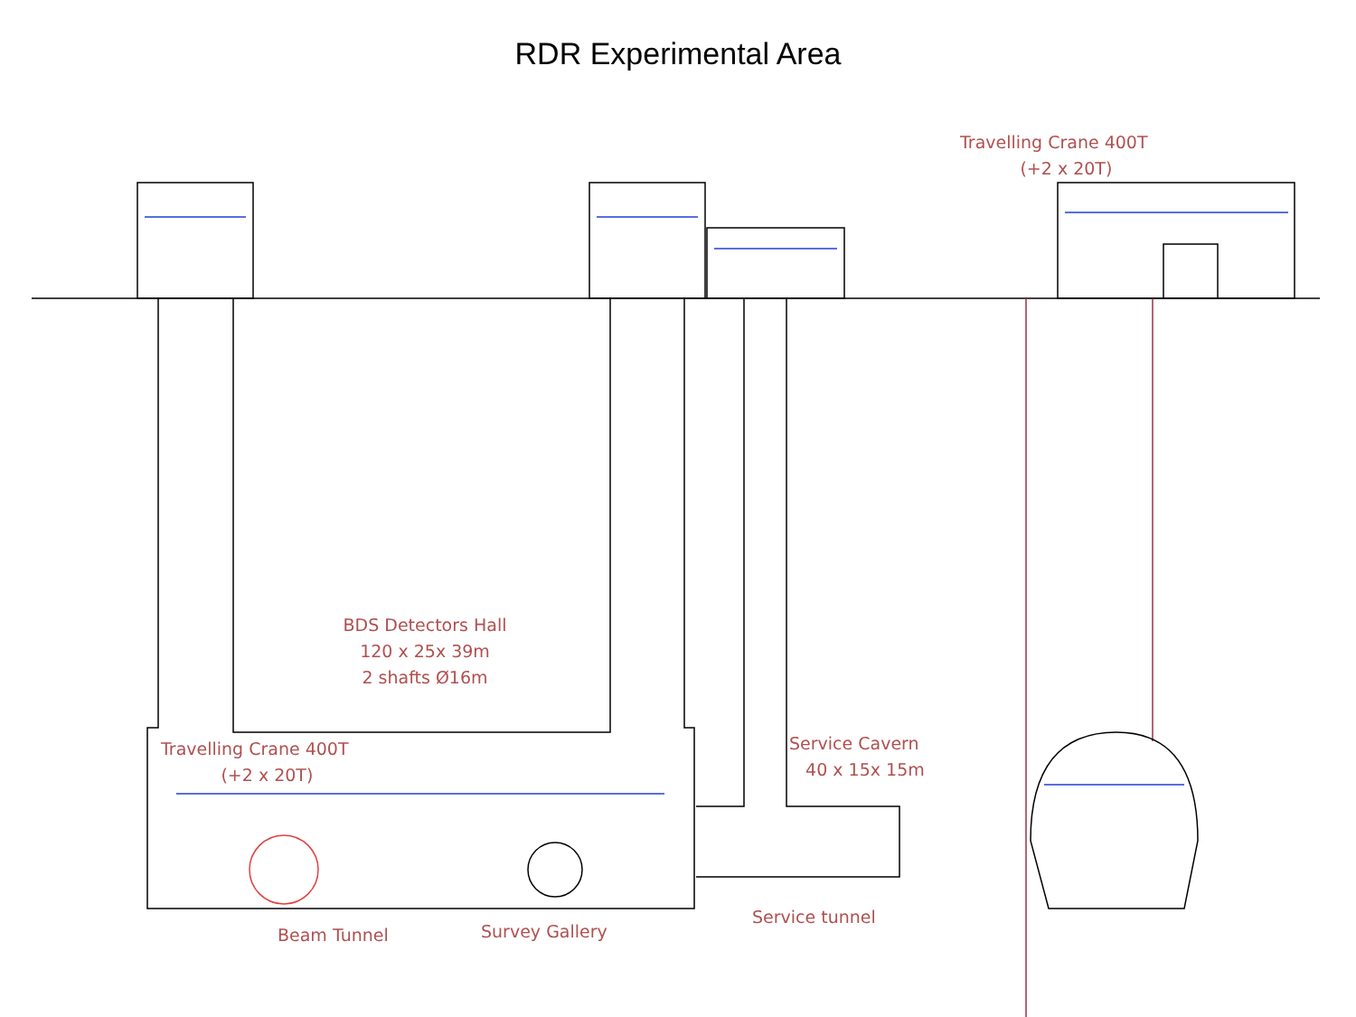RDR Experimental Area
Travelling Crane 400T
(+2 x 20T)
BDS Detectors Hall
120 x 25x 39m
2 shafts Ø16m
Travelling Crane 400T
(+2 x 20T)
Service Cavern
40 x 15x 15m
Service tunnel
Beam Tunnel Survey Gallery